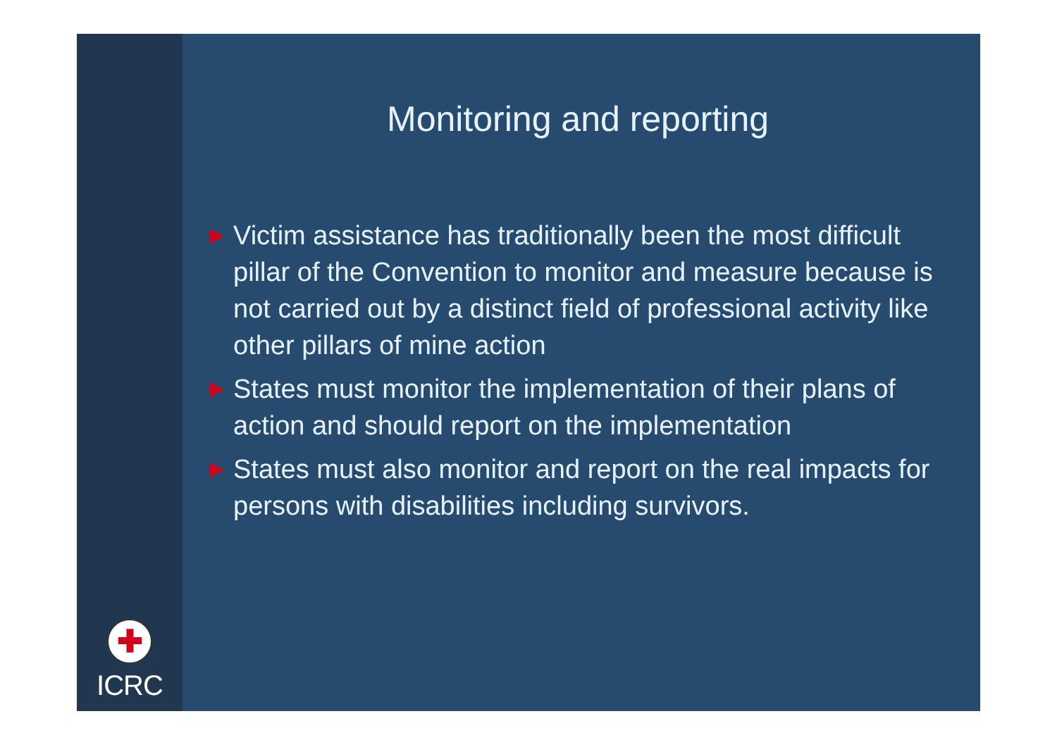✚
ICRC
Monitoring and reporting
▶ Victim assistance has traditionally been the most difficult pillar of the Convention to monitor and measure because is not carried out by a distinct field of professional activity like other pillars of mine action
▶ States must monitor the implementation of their plans of action and should report on the implementation
▶ States must also monitor and report on the real impacts for persons with disabilities including survivors.